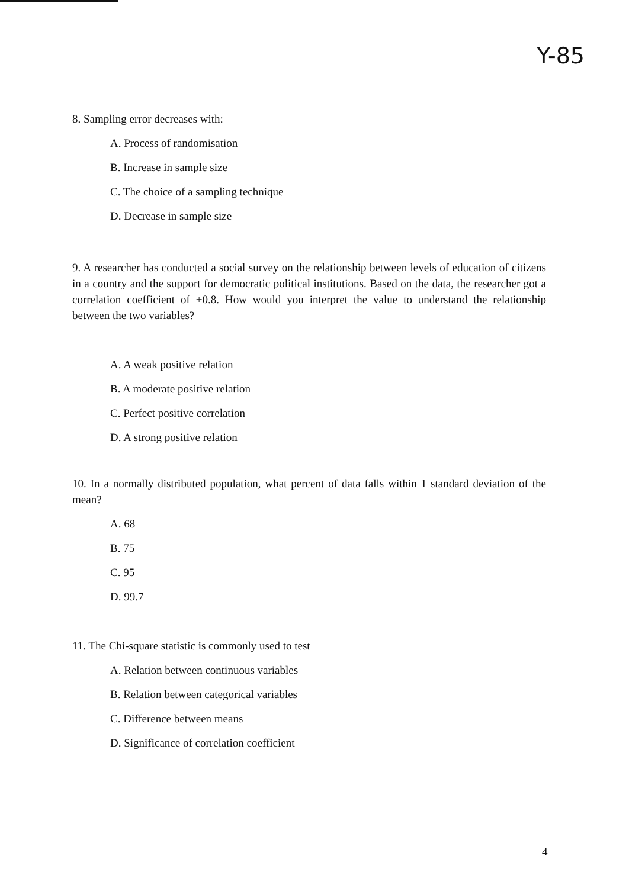Y-85
8. Sampling error decreases with:
A. Process of randomisation
B. Increase in sample size
C. The choice of a sampling technique
D. Decrease in sample size
9. A researcher has conducted a social survey on the relationship between levels of education of citizens in a country and the support for democratic political institutions. Based on the data, the researcher got a correlation coefficient of +0.8. How would you interpret the value to understand the relationship between the two variables?
A. A weak positive relation
B. A moderate positive relation
C. Perfect positive correlation
D. A strong positive relation
10. In a normally distributed population, what percent of data falls within 1 standard deviation of the mean?
A. 68
B. 75
C. 95
D. 99.7
11. The Chi-square statistic is commonly used to test
A. Relation between continuous variables
B. Relation between categorical variables
C. Difference between means
D. Significance of correlation coefficient
4